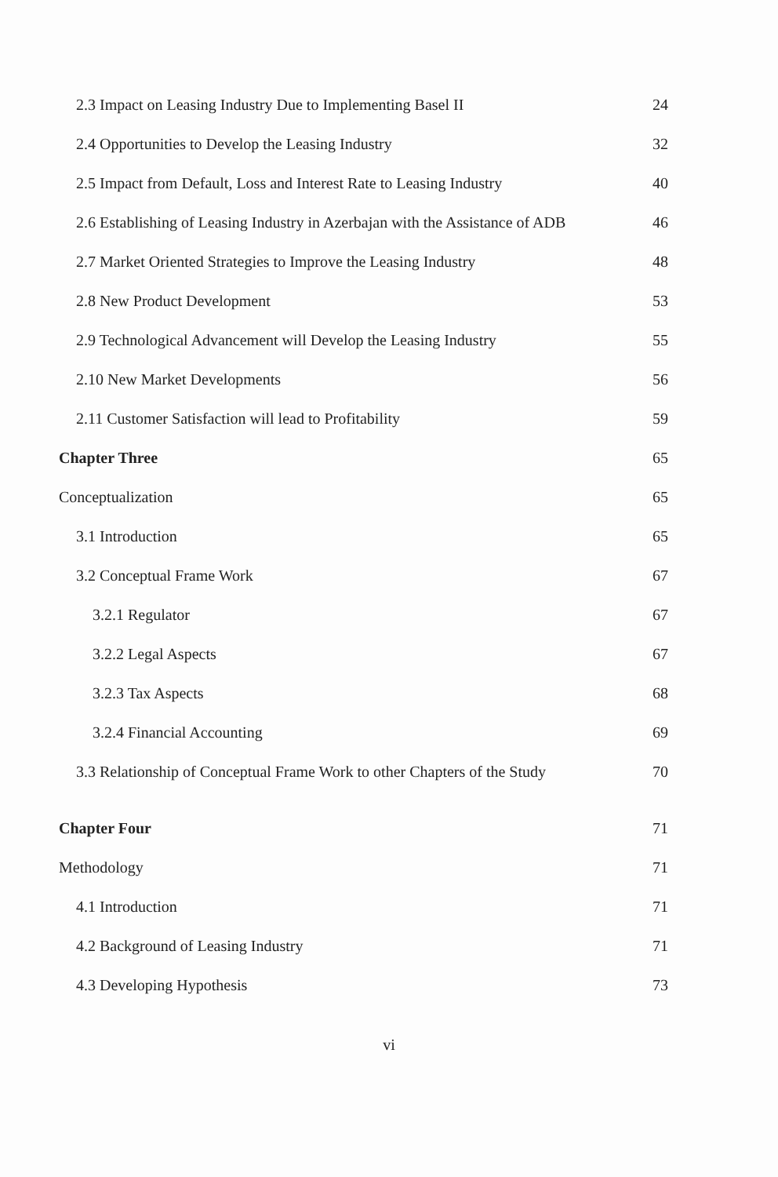2.3 Impact on Leasing Industry Due to Implementing Basel II 24
2.4 Opportunities to Develop the Leasing Industry 32
2.5 Impact from Default, Loss and Interest Rate to Leasing Industry 40
2.6 Establishing of Leasing Industry in Azerbajan with the Assistance of ADB 46
2.7 Market Oriented Strategies to Improve the Leasing Industry 48
2.8 New Product Development 53
2.9 Technological Advancement will Develop the Leasing Industry 55
2.10 New Market Developments 56
2.11 Customer Satisfaction will lead to Profitability 59
Chapter Three 65
Conceptualization 65
3.1 Introduction 65
3.2 Conceptual Frame Work 67
3.2.1 Regulator 67
3.2.2 Legal Aspects 67
3.2.3 Tax Aspects 68
3.2.4 Financial Accounting 69
3.3 Relationship of Conceptual Frame Work to other Chapters of the Study 70
Chapter Four 71
Methodology 71
4.1 Introduction 71
4.2 Background of Leasing Industry 71
4.3 Developing Hypothesis 73
vi